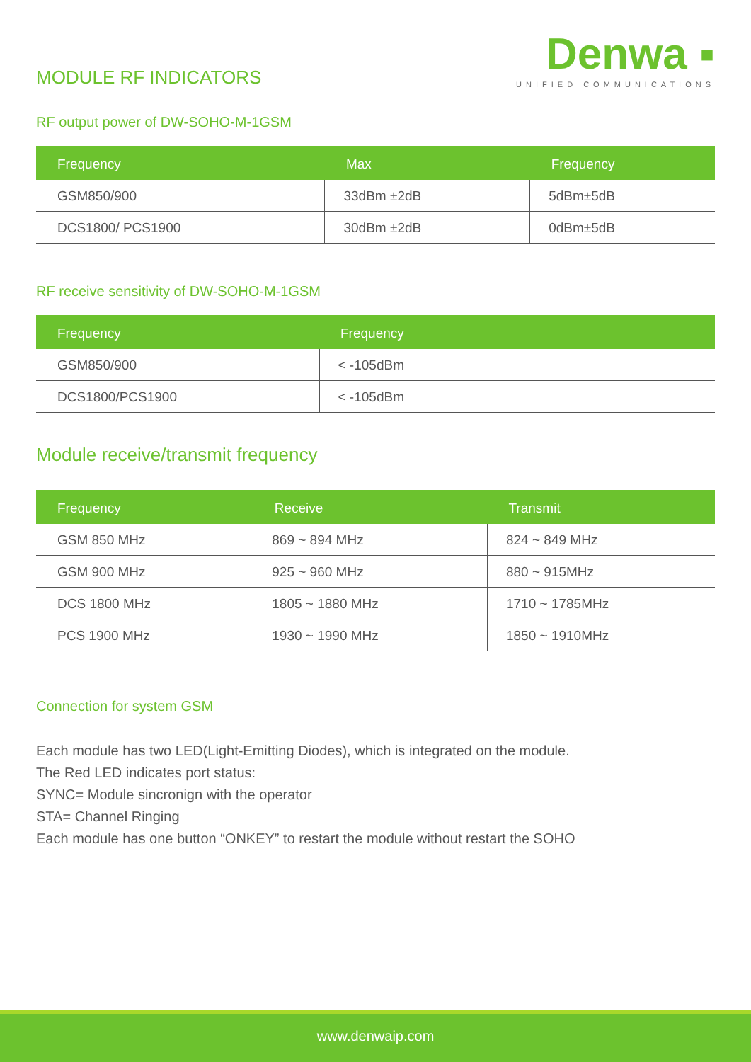MODULE RF INDICATORS
Denwa ▪
UNIFIED COMMUNICATIONS
RF output power of DW-SOHO-M-1GSM
| Frequency | Max | Frequency |
| --- | --- | --- |
| GSM850/900 | 33dBm ±2dB | 5dBm±5dB |
| DCS1800/ PCS1900 | 30dBm ±2dB | 0dBm±5dB |
RF receive sensitivity of DW-SOHO-M-1GSM
| Frequency | Frequency |
| --- | --- |
| GSM850/900 | < -105dBm |
| DCS1800/PCS1900 | < -105dBm |
Module receive/transmit frequency
| Frequency | Receive | Transmit |
| --- | --- | --- |
| GSM 850 MHz | 869 ~ 894 MHz | 824 ~ 849 MHz |
| GSM 900 MHz | 925 ~ 960 MHz | 880 ~ 915MHz |
| DCS 1800 MHz | 1805 ~ 1880 MHz | 1710 ~ 1785MHz |
| PCS 1900 MHz | 1930 ~ 1990 MHz | 1850 ~ 1910MHz |
Connection for system GSM
Each module has two LED(Light-Emitting Diodes), which is integrated on the module.
The Red LED indicates port status:
SYNC= Module sincronign with the operator
STA= Channel Ringing
Each module has one button “ONKEY” to restart the module without restart the SOHO
www.denwaip.com